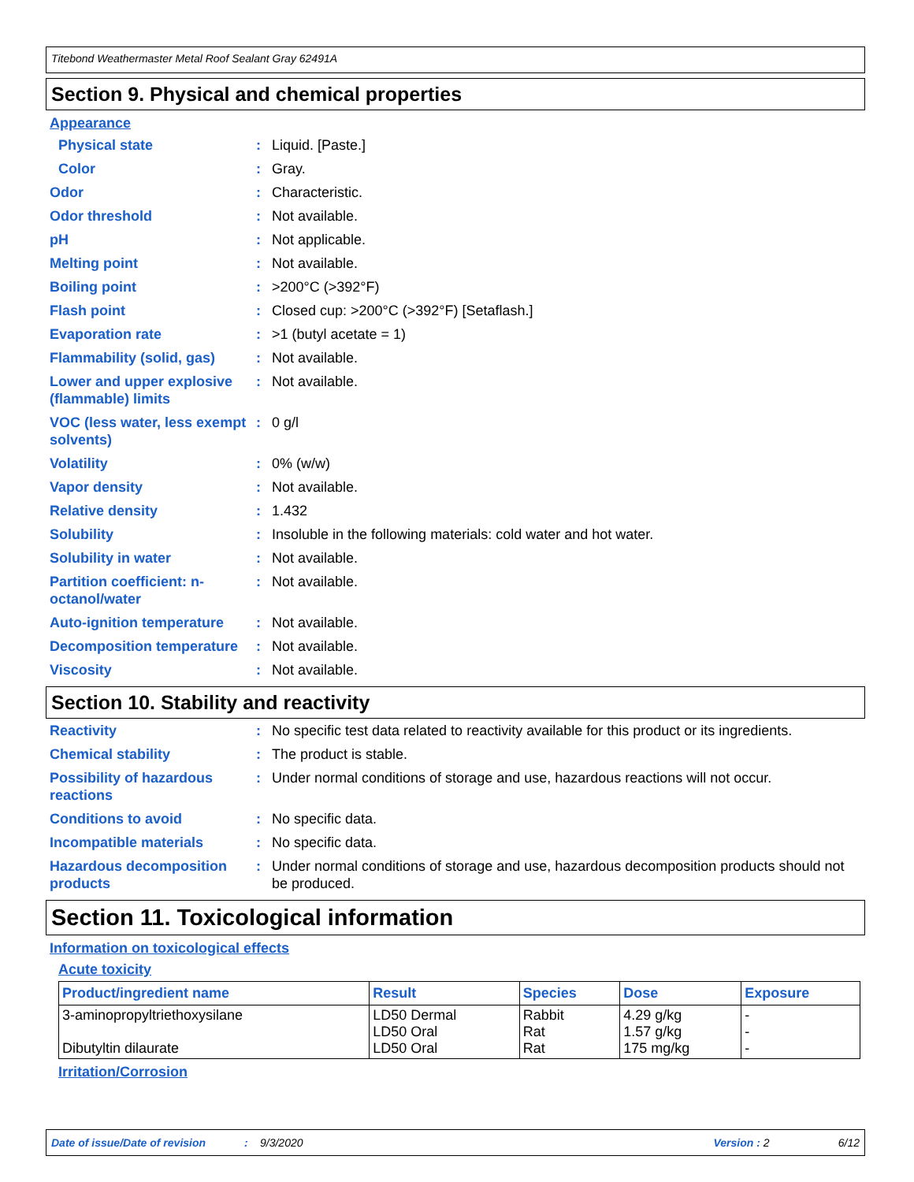Titebond Weathermaster Metal Roof Sealant Gray 62491A
Section 9. Physical and chemical properties
Appearance
Physical state : Liquid. [Paste.]
Color : Gray.
Odor : Characteristic.
Odor threshold : Not available.
pH : Not applicable.
Melting point : Not available.
Boiling point : >200°C (>392°F)
Flash point : Closed cup: >200°C (>392°F) [Setaflash.]
Evaporation rate : >1 (butyl acetate = 1)
Flammability (solid, gas)
: Not available.
Lower and upper explosive (flammable) limits
: Not available.
VOC (less water, less exempt solvents)
: 0 g/l
Volatility : 0% (w/w)
Vapor density : Not available.
Relative density : 1.432
Solubility : Insoluble in the following materials: cold water and hot water.
Solubility in water : Not available.
Partition coefficient: n-octanol/water
: Not available.
Auto-ignition temperature
: Not available.
Decomposition temperature
: Not available.
Viscosity : Not available.
Section 10. Stability and reactivity
Reactivity : No specific test data related to reactivity available for this product or its ingredients.
Chemical stability : The product is stable.
Possibility of hazardous reactions
: Under normal conditions of storage and use, hazardous reactions will not occur.
Conditions to avoid : No specific data.
Incompatible materials : No specific data.
Hazardous decomposition products
: Under normal conditions of storage and use, hazardous decomposition products should not be produced.
Section 11. Toxicological information
Information on toxicological effects
Acute toxicity
| Product/ingredient name | Result | Species | Dose | Exposure |
| --- | --- | --- | --- | --- |
| 3-aminopropyltriethoxysilane Dibutyltin dilaurate | LD50 Dermal LD50 Oral LD50 Oral | Rabbit Rat Rat | 4.29 g/kg 1.57 g/kg 175 mg/kg | - - - |
Irritation/Corrosion
Date of issue/Date of revision: 9/3/2020 Version : 2 6/12